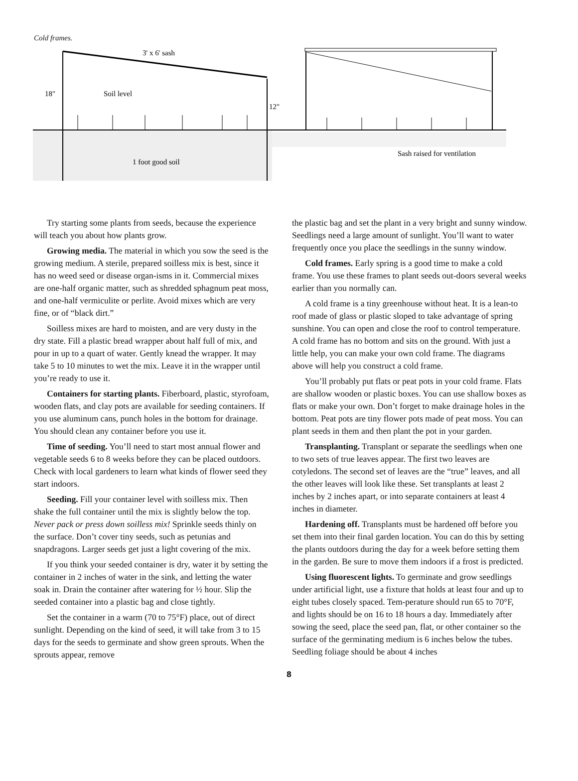Cold frames.
3' x 6' sash
18"
Soil level
12"
1 foot good soil
Sash raised for ventilation
Try starting some plants from seeds, because the experience will teach you about how plants grow.
Growing media. The material in which you sow the seed is the growing medium. A sterile, prepared soilless mix is best, since it has no weed seed or disease organ-isms in it. Commercial mixes are one-half organic matter, such as shredded sphagnum peat moss, and one-half vermiculite or perlite. Avoid mixes which are very fine, or of “black dirt.”
Soilless mixes are hard to moisten, and are very dusty in the dry state. Fill a plastic bread wrapper about half full of mix, and pour in up to a quart of water. Gently knead the wrapper. It may take 5 to 10 minutes to wet the mix. Leave it in the wrapper until you’re ready to use it.
Containers for starting plants. Fiberboard, plastic, styrofoam, wooden flats, and clay pots are available for seeding containers. If you use aluminum cans, punch holes in the bottom for drainage. You should clean any container before you use it.
Time of seeding. You’ll need to start most annual flower and vegetable seeds 6 to 8 weeks before they can be placed outdoors. Check with local gardeners to learn what kinds of flower seed they start indoors.
Seeding. Fill your container level with soilless mix. Then shake the full container until the mix is slightly below the top. Never pack or press down soilless mix! Sprinkle seeds thinly on the surface. Don’t cover tiny seeds, such as petunias and snapdragons. Larger seeds get just a light covering of the mix.
If you think your seeded container is dry, water it by setting the container in 2 inches of water in the sink, and letting the water soak in. Drain the container after watering for ½ hour. Slip the seeded container into a plastic bag and close tightly.
Set the container in a warm (70 to 75°F) place, out of direct sunlight. Depending on the kind of seed, it will take from 3 to 15 days for the seeds to germinate and show green sprouts. When the sprouts appear, remove
the plastic bag and set the plant in a very bright and sunny window. Seedlings need a large amount of sunlight. You’ll want to water frequently once you place the seedlings in the sunny window.
Cold frames. Early spring is a good time to make a cold frame. You use these frames to plant seeds out-doors several weeks earlier than you normally can.
A cold frame is a tiny greenhouse without heat. It is a lean-to roof made of glass or plastic sloped to take advantage of spring sunshine. You can open and close the roof to control temperature. A cold frame has no bottom and sits on the ground. With just a little help, you can make your own cold frame. The diagrams above will help you construct a cold frame.
You’ll probably put flats or peat pots in your cold frame. Flats are shallow wooden or plastic boxes. You can use shallow boxes as flats or make your own. Don’t forget to make drainage holes in the bottom. Peat pots are tiny flower pots made of peat moss. You can plant seeds in them and then plant the pot in your garden.
Transplanting. Transplant or separate the seedlings when one to two sets of true leaves appear. The first two leaves are cotyledons. The second set of leaves are the “true” leaves, and all the other leaves will look like these. Set transplants at least 2 inches by 2 inches apart, or into separate containers at least 4 inches in diameter.
Hardening off. Transplants must be hardened off before you set them into their final garden location. You can do this by setting the plants outdoors during the day for a week before setting them in the garden. Be sure to move them indoors if a frost is predicted.
Using fluorescent lights. To germinate and grow seedlings under artificial light, use a fixture that holds at least four and up to eight tubes closely spaced. Tem-perature should run 65 to 70°F, and lights should be on 16 to 18 hours a day. Immediately after sowing the seed, place the seed pan, flat, or other container so the surface of the germinating medium is 6 inches below the tubes. Seedling foliage should be about 4 inches
8